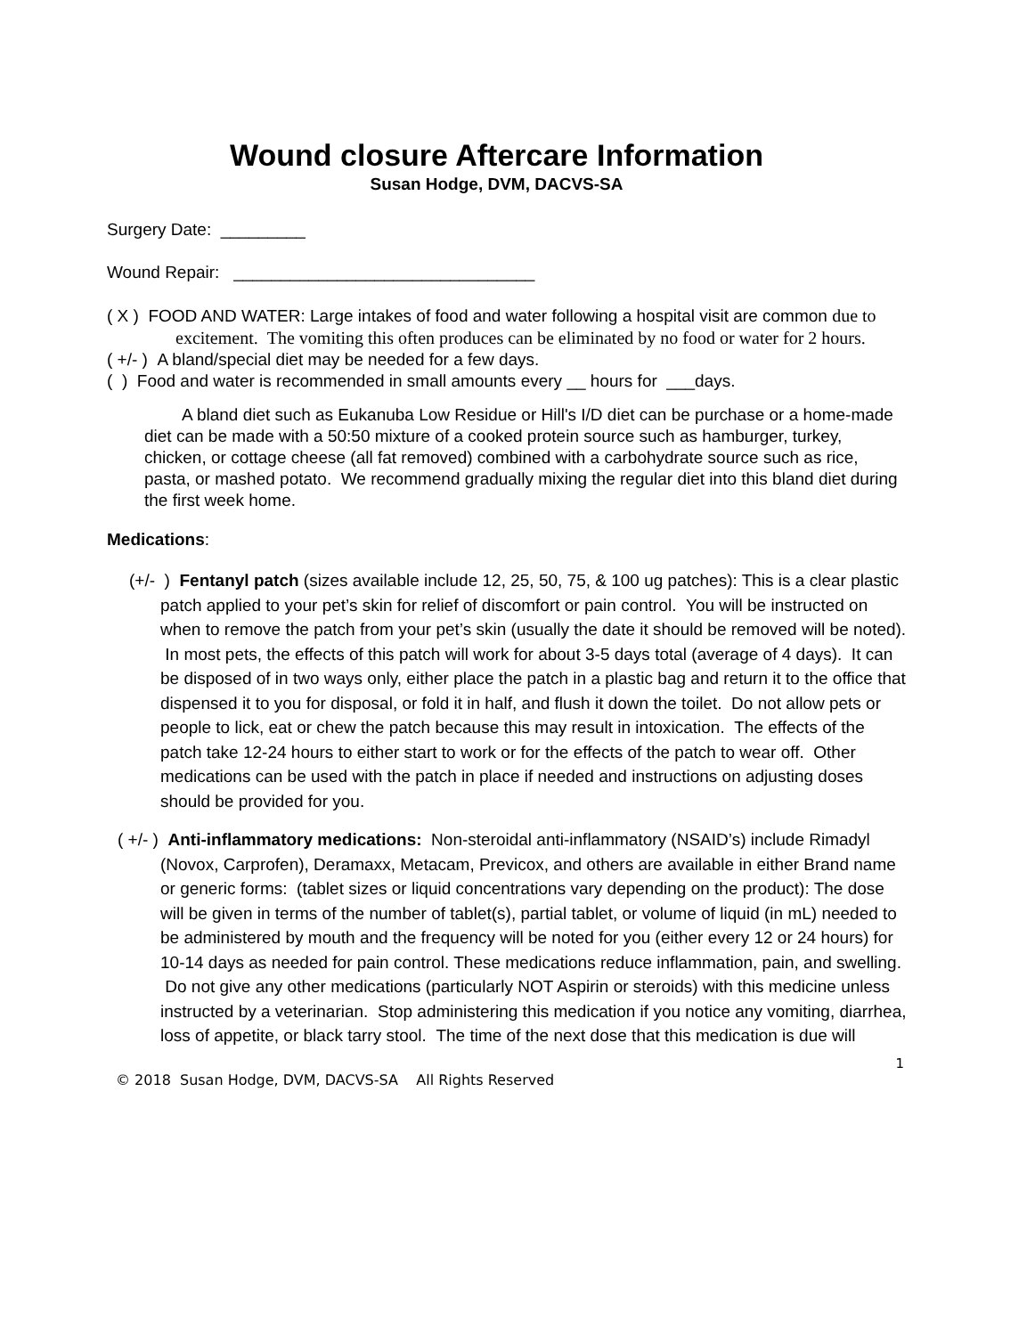Wound closure Aftercare Information
Susan Hodge, DVM, DACVS-SA
Surgery Date: _________
Wound Repair: ________________________________
( X ) FOOD AND WATER: Large intakes of food and water following a hospital visit are common due to excitement. The vomiting this often produces can be eliminated by no food or water for 2 hours.
( +/- ) A bland/special diet may be needed for a few days.
( ) Food and water is recommended in small amounts every __ hours for ___days.
A bland diet such as Eukanuba Low Residue or Hill's I/D diet can be purchase or a home-made diet can be made with a 50:50 mixture of a cooked protein source such as hamburger, turkey, chicken, or cottage cheese (all fat removed) combined with a carbohydrate source such as rice, pasta, or mashed potato. We recommend gradually mixing the regular diet into this bland diet during the first week home.
Medications:
(+/- ) Fentanyl patch (sizes available include 12, 25, 50, 75, & 100 ug patches): This is a clear plastic patch applied to your pet’s skin for relief of discomfort or pain control. You will be instructed on when to remove the patch from your pet’s skin (usually the date it should be removed will be noted). In most pets, the effects of this patch will work for about 3-5 days total (average of 4 days). It can be disposed of in two ways only, either place the patch in a plastic bag and return it to the office that dispensed it to you for disposal, or fold it in half, and flush it down the toilet. Do not allow pets or people to lick, eat or chew the patch because this may result in intoxication. The effects of the patch take 12-24 hours to either start to work or for the effects of the patch to wear off. Other medications can be used with the patch in place if needed and instructions on adjusting doses should be provided for you.
( +/- ) Anti-inflammatory medications: Non-steroidal anti-inflammatory (NSAID’s) include Rimadyl (Novox, Carprofen), Deramaxx, Metacam, Previcox, and others are available in either Brand name or generic forms: (tablet sizes or liquid concentrations vary depending on the product): The dose will be given in terms of the number of tablet(s), partial tablet, or volume of liquid (in mL) needed to be administered by mouth and the frequency will be noted for you (either every 12 or 24 hours) for 10-14 days as needed for pain control. These medications reduce inflammation, pain, and swelling. Do not give any other medications (particularly NOT Aspirin or steroids) with this medicine unless instructed by a veterinarian. Stop administering this medication if you notice any vomiting, diarrhea, loss of appetite, or black tarry stool. The time of the next dose that this medication is due will
1
© 2018 Susan Hodge, DVM, DACVS-SA All Rights Reserved